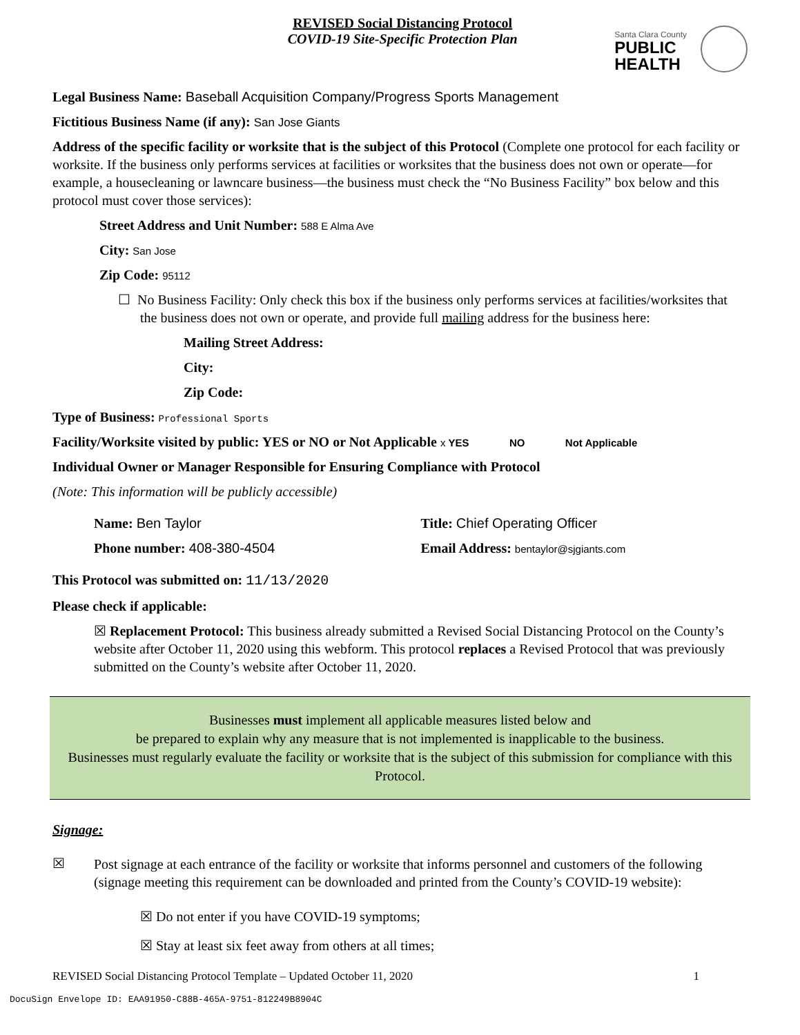REVISED Social Distancing Protocol
COVID-19 Site-Specific Protection Plan
Santa Clara County
PUBLIC
HEALTH
Legal Business Name: Baseball Acquisition Company/Progress Sports Management
Fictitious Business Name (if any): San Jose Giants
Address of the specific facility or worksite that is the subject of this Protocol (Complete one protocol for each facility or worksite. If the business only performs services at facilities or worksites that the business does not own or operate—for example, a housecleaning or lawncare business—the business must check the “No Business Facility” box below and this protocol must cover those services):
Street Address and Unit Number: 588 E Alma Ave
City: San Jose
Zip Code: 95112
☐ No Business Facility: Only check this box if the business only performs services at facilities/worksites that the business does not own or operate, and provide full mailing address for the business here:
Mailing Street Address:
City:
Zip Code:
Type of Business: Professional Sports
Facility/Worksite visited by public: YES or NO or Not Applicable x YES NO Not Applicable
Individual Owner or Manager Responsible for Ensuring Compliance with Protocol
(Note: This information will be publicly accessible)
Name: Ben Taylor
Phone number: 408-380-4504
Title: Chief Operating Officer
Email Address: bentaylor@sjgiants.com
This Protocol was submitted on: 11/13/2020
Please check if applicable:
☒ Replacement Protocol: This business already submitted a Revised Social Distancing Protocol on the County’s website after October 11, 2020 using this webform. This protocol replaces a Revised Protocol that was previously submitted on the County’s website after October 11, 2020.
Businesses must implement all applicable measures listed below and
be prepared to explain why any measure that is not implemented is inapplicable to the business.
Businesses must regularly evaluate the facility or worksite that is the subject of this submission for compliance with this Protocol.
Signage:
☒
Post signage at each entrance of the facility or worksite that informs personnel and customers of the following (signage meeting this requirement can be downloaded and printed from the County’s COVID-19 website):
☒ Do not enter if you have COVID-19 symptoms;
☒ Stay at least six feet away from others at all times;
REVISED Social Distancing Protocol Template – Updated October 11, 2020 1
DocuSign Envelope ID: EAA91950-C88B-465A-9751-812249B8904C